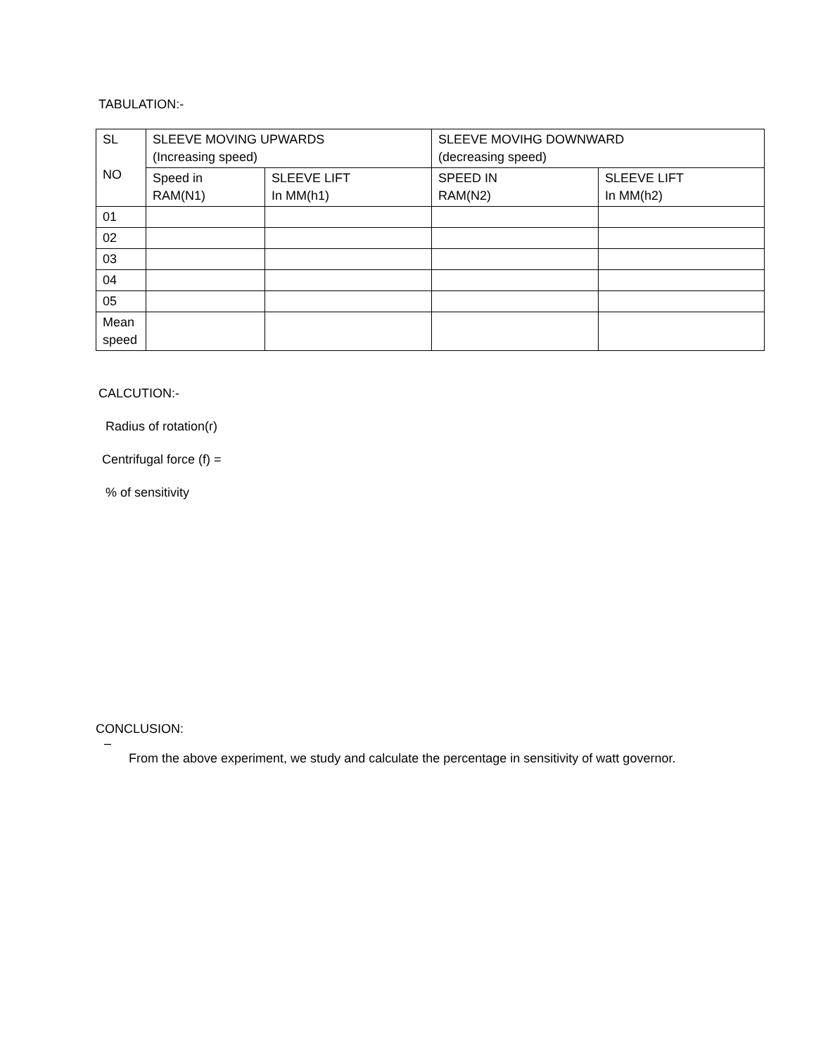TABULATION:-
| SL NO | SLEEVE MOVING UPWARDS (Increasing speed) | | SLEEVE MOVIHG DOWNWARD (decreasing speed) | |
| --- | --- | --- | --- | --- |
| | Speed in RAM(N1) | SLEEVE LIFT In MM(h1) | SPEED IN RAM(N2) | SLEEVE LIFT In MM(h2) |
| 01 | | | | |
| 02 | | | | |
| 03 | | | | |
| 04 | | | | |
| 05 | | | | |
| Mean speed | | | | |
CALCUTION:-
Radius of rotation(r)
Centrifugal force (f) =
% of sensitivity
CONCLUSION:
–
From the above experiment, we study and calculate the percentage in sensitivity of watt governor.